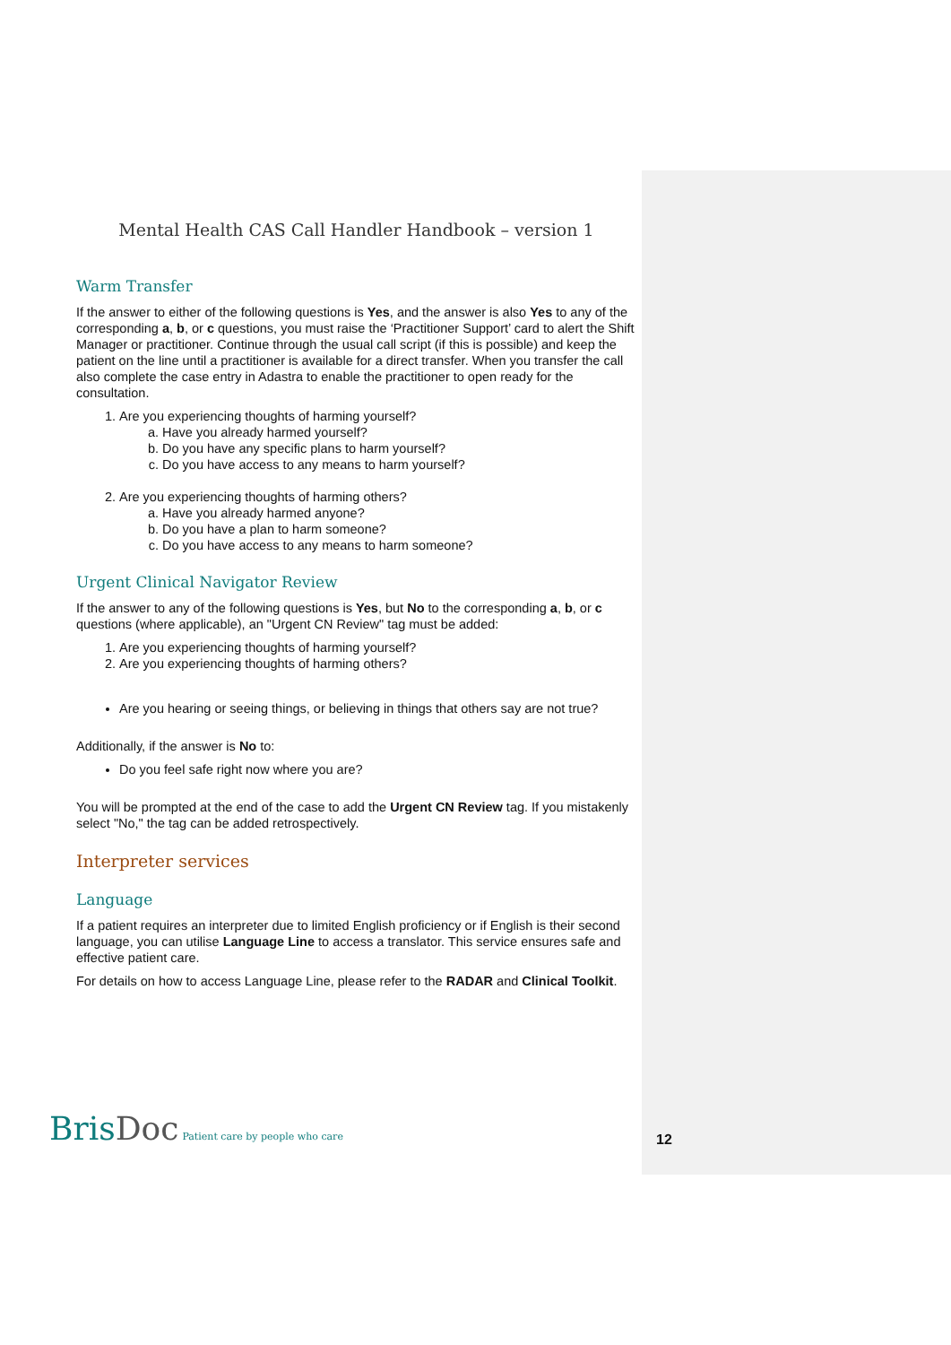Mental Health CAS Call Handler Handbook – version 1
Warm Transfer
If the answer to either of the following questions is Yes, and the answer is also Yes to any of the corresponding a, b, or c questions, you must raise the ‘Practitioner Support’ card to alert the Shift Manager or practitioner. Continue through the usual call script (if this is possible) and keep the patient on the line until a practitioner is available for a direct transfer. When you transfer the call also complete the case entry in Adastra to enable the practitioner to open ready for the consultation.
1. Are you experiencing thoughts of harming yourself?
a. Have you already harmed yourself?
b. Do you have any specific plans to harm yourself?
c. Do you have access to any means to harm yourself?
2. Are you experiencing thoughts of harming others?
a. Have you already harmed anyone?
b. Do you have a plan to harm someone?
c. Do you have access to any means to harm someone?
Urgent Clinical Navigator Review
If the answer to any of the following questions is Yes, but No to the corresponding a, b, or c questions (where applicable), an "Urgent CN Review" tag must be added:
1. Are you experiencing thoughts of harming yourself?
2. Are you experiencing thoughts of harming others?
Are you hearing or seeing things, or believing in things that others say are not true?
Additionally, if the answer is No to:
Do you feel safe right now where you are?
You will be prompted at the end of the case to add the Urgent CN Review tag. If you mistakenly select "No," the tag can be added retrospectively.
Interpreter services
Language
If a patient requires an interpreter due to limited English proficiency or if English is their second language, you can utilise Language Line to access a translator. This service ensures safe and effective patient care.
For details on how to access Language Line, please refer to the RADAR and Clinical Toolkit.
BrisDoc Patient care by people who care
12